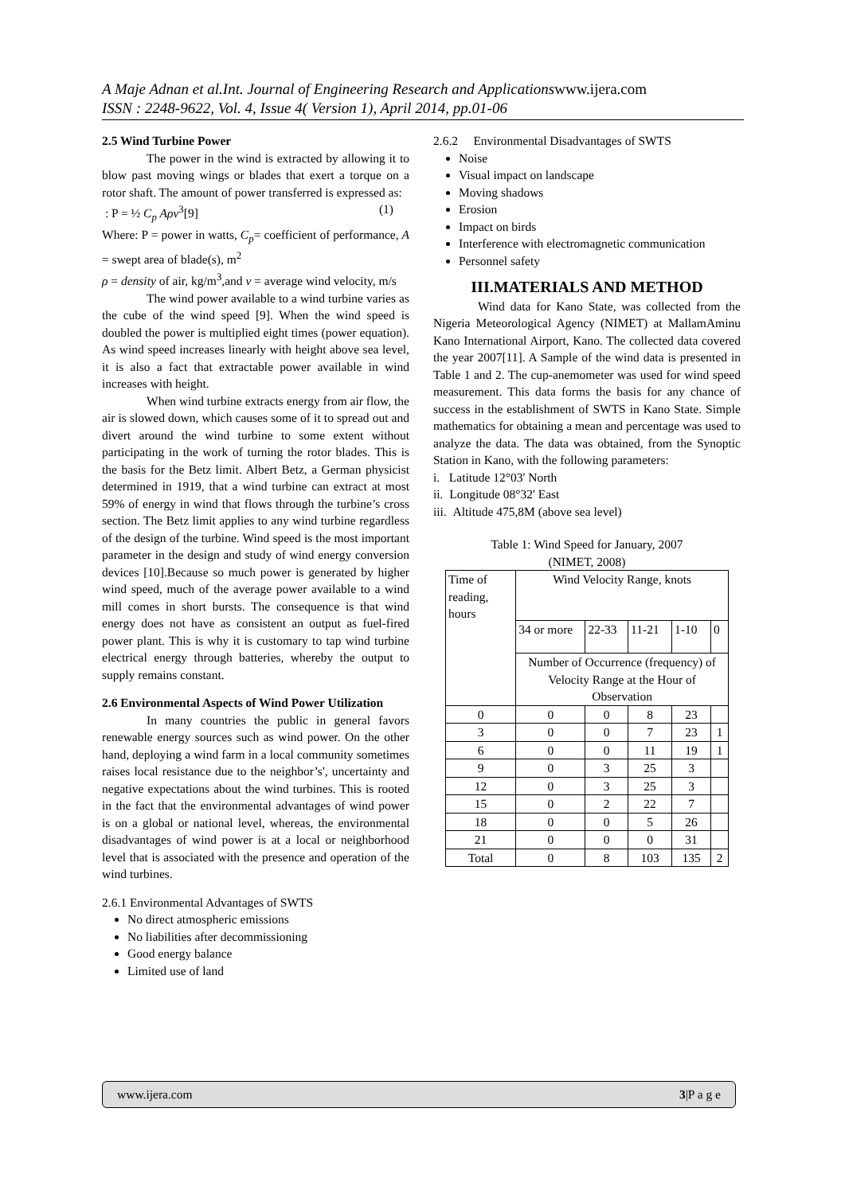A Maje Adnan et al.Int. Journal of Engineering Research and Applicationswww.ijera.com
ISSN : 2248-9622, Vol. 4, Issue 4( Version 1), April 2014, pp.01-06
2.5 Wind Turbine Power
The power in the wind is extracted by allowing it to blow past moving wings or blades that exert a torque on a rotor shaft. The amount of power transferred is expressed as:
: P = ½ C<sub>p</sub> Aρv<sup>3</sup>[9] (1)
Where: P = power in watts, C<sub>p</sub>= coefficient of performance, A = swept area of blade(s), m<sup>2</sup>
ρ = density of air, kg/m<sup>3</sup>,and v = average wind velocity, m/s
The wind power available to a wind turbine varies as the cube of the wind speed [9]. When the wind speed is doubled the power is multiplied eight times (power equation). As wind speed increases linearly with height above sea level, it is also a fact that extractable power available in wind increases with height.
When wind turbine extracts energy from air flow, the air is slowed down, which causes some of it to spread out and divert around the wind turbine to some extent without participating in the work of turning the rotor blades. This is the basis for the Betz limit. Albert Betz, a German physicist determined in 1919, that a wind turbine can extract at most 59% of energy in wind that flows through the turbine’s cross section. The Betz limit applies to any wind turbine regardless of the design of the turbine. Wind speed is the most important parameter in the design and study of wind energy conversion devices [10].Because so much power is generated by higher wind speed, much of the average power available to a wind mill comes in short bursts. The consequence is that wind energy does not have as consistent an output as fuel-fired power plant. This is why it is customary to tap wind turbine electrical energy through batteries, whereby the output to supply remains constant.
2.6 Environmental Aspects of Wind Power Utilization
In many countries the public in general favors renewable energy sources such as wind power. On the other hand, deploying a wind farm in a local community sometimes raises local resistance due to the neighbor’s', uncertainty and negative expectations about the wind turbines. This is rooted in the fact that the environmental advantages of wind power is on a global or national level, whereas, the environmental disadvantages of wind power is at a local or neighborhood level that is associated with the presence and operation of the wind turbines.
2.6.1 Environmental Advantages of SWTS
No direct atmospheric emissions
No liabilities after decommissioning
Good energy balance
Limited use of land
2.6.2 Environmental Disadvantages of SWTS
Noise
Visual impact on landscape
Moving shadows
Erosion
Impact on birds
Interference with electromagnetic communication
Personnel safety
III.MATERIALS AND METHOD
Wind data for Kano State, was collected from the Nigeria Meteorological Agency (NIMET) at MallamAminu Kano International Airport, Kano. The collected data covered the year 2007[11]. A Sample of the wind data is presented in Table 1 and 2. The cup-anemometer was used for wind speed measurement. This data forms the basis for any chance of success in the establishment of SWTS in Kano State. Simple mathematics for obtaining a mean and percentage was used to analyze the data. The data was obtained, from the Synoptic Station in Kano, with the following parameters:
i. Latitude 12°03' North
ii. Longitude 08°32' East
iii. Altitude 475,8M (above sea level)
Table 1: Wind Speed for January, 2007
(NIMET, 2008)
| Time of reading, hours | Wind Velocity Range, knots | | | | |
| | 34 or more | 22-33 | 11-21 | 1-10 | 0 |
| | Number of Occurrence (frequency) of Velocity Range at the Hour of Observation | | | | |
| 0 | 0 | 0 | 8 | 23 | |
| 3 | 0 | 0 | 7 | 23 | 1 |
| 6 | 0 | 0 | 11 | 19 | 1 |
| 9 | 0 | 3 | 25 | 3 | |
| 12 | 0 | 3 | 25 | 3 | |
| 15 | 0 | 2 | 22 | 7 | |
| 18 | 0 | 0 | 5 | 26 | |
| 21 | 0 | 0 | 0 | 31 | |
| Total | 0 | 8 | 103 | 135 | 2 |
www.ijera.com 3|P a g e